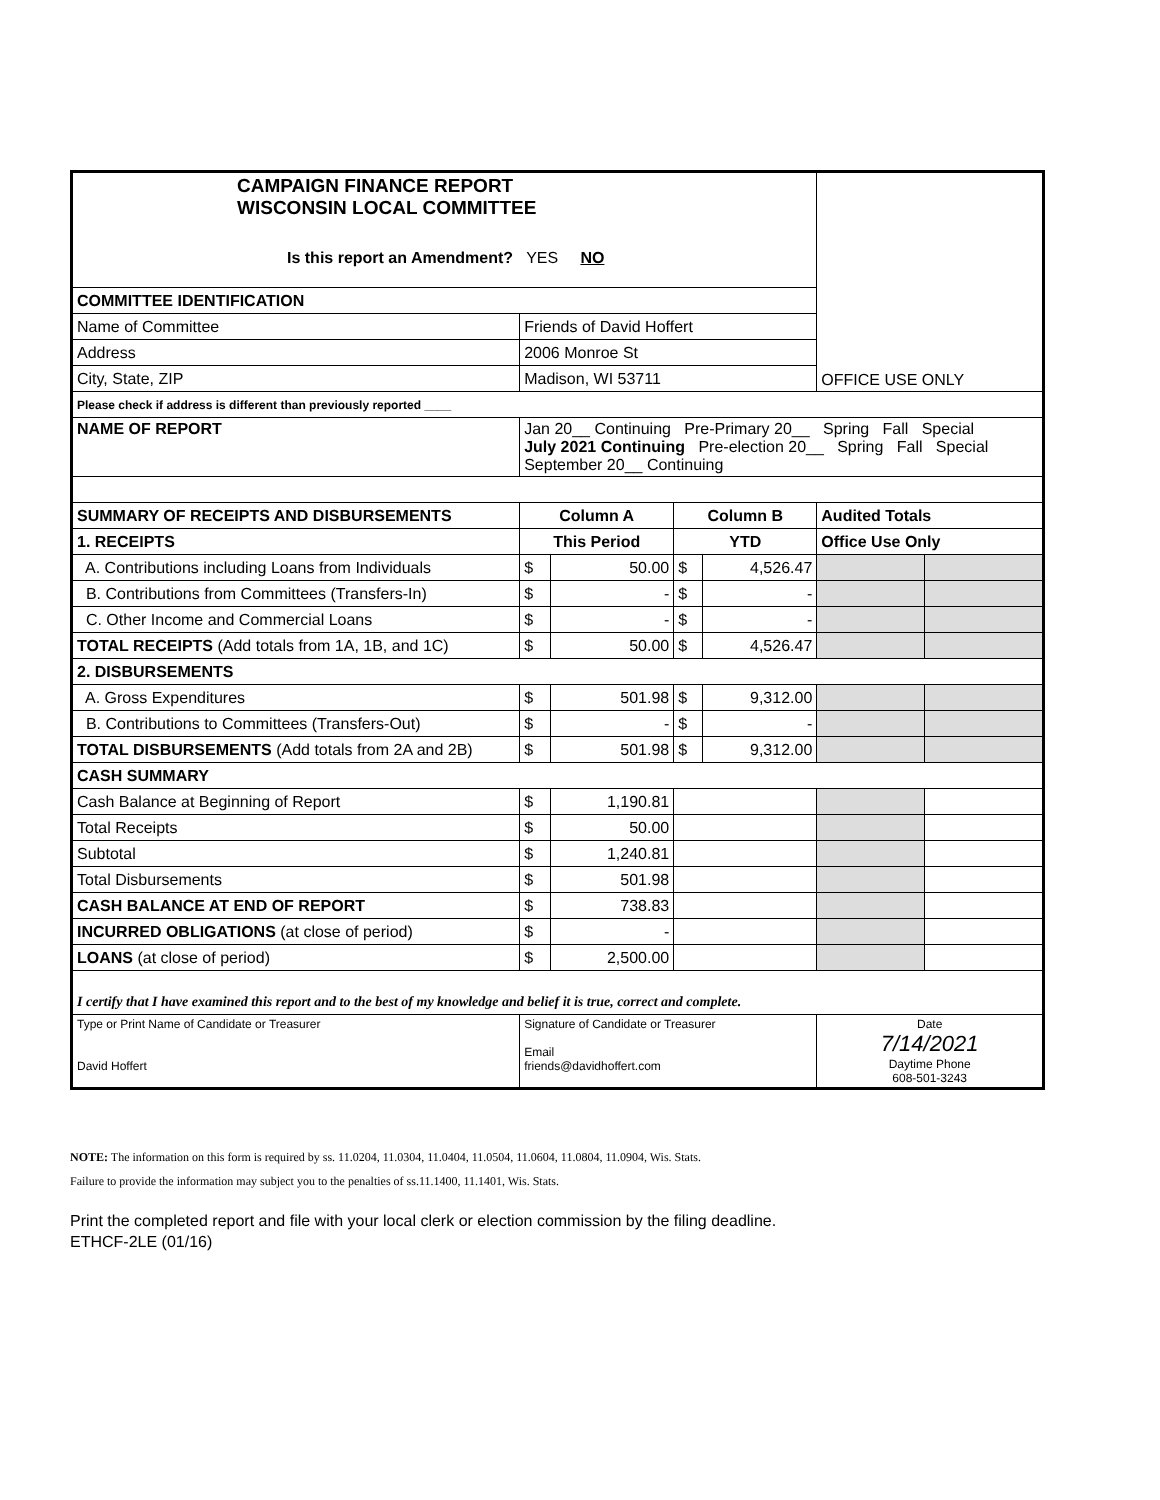| CAMPAIGN FINANCE REPORT WISCONSIN LOCAL COMMITTEE Is this report an Amendment? YES NO | | | | | | OFFICE USE ONLY | |
| COMMITTEE IDENTIFICATION | | | | | | | |
| Name of Committee | Friends of David Hoffert | | | | | | |
| Address | 2006 Monroe St | | | | | | |
| City, State, ZIP | Madison, WI 53711 | | | | | | |
| Please check if address is different than previously reported ____ | | | | | | | |
| NAME OF REPORT | Jan 20__ Continuing Pre-Primary 20__ Spring Fall Special July 2021 Continuing Pre-election 20__ Spring Fall Special September 20__ Continuing | | | | | | |
| SUMMARY OF RECEIPTS AND DISBURSEMENTS | | Column A | | Column B | | Audited Totals | |
| 1. RECEIPTS | | This Period | | YTD | | Office Use Only | |
| A. Contributions including Loans from Individuals | | $ | 50.00 | $ | 4,526.47 | | |
| B. Contributions from Committees (Transfers-In) | | $ | - | $ | - | | |
| C. Other Income and Commercial Loans | | $ | - | $ | - | | |
| TOTAL RECEIPTS (Add totals from 1A, 1B, and 1C) | | $ | 50.00 | $ | 4,526.47 | | |
| 2. DISBURSEMENTS | | | | | | | |
| A. Gross Expenditures | | $ | 501.98 | $ | 9,312.00 | | |
| B. Contributions to Committees (Transfers-Out) | | $ | - | $ | - | | |
| TOTAL DISBURSEMENTS (Add totals from 2A and 2B) | | $ | 501.98 | $ | 9,312.00 | | |
| CASH SUMMARY | | | | | | | |
| Cash Balance at Beginning of Report | | $ | 1,190.81 | | | | |
| Total Receipts | | $ | 50.00 | | | | |
| Subtotal | | $ | 1,240.81 | | | | |
| Total Disbursements | | $ | 501.98 | | | | |
| CASH BALANCE AT END OF REPORT | | $ | 738.83 | | | | |
| INCURRED OBLIGATIONS (at close of period) | | $ | - | | | | |
| LOANS (at close of period) | | $ | 2,500.00 | | | | |
| I certify that I have examined this report and to the best of my knowledge and belief it is true, correct and complete. | | | | | | | |
| Type or Print Name of Candidate or Treasurer David Hoffert | | Signature of Candidate or Treasurer Email friends@davidhoffert.com | | | | Date 7/14/2021 Daytime Phone 608-501-3243 | |
NOTE: The information on this form is required by ss. 11.0204, 11.0304, 11.0404, 11.0504, 11.0604, 11.0804, 11.0904, Wis. Stats.
Failure to provide the information may subject you to the penalties of ss.11.1400, 11.1401, Wis. Stats.
Print the completed report and file with your local clerk or election commission by the filing deadline.
ETHCF-2LE (01/16)